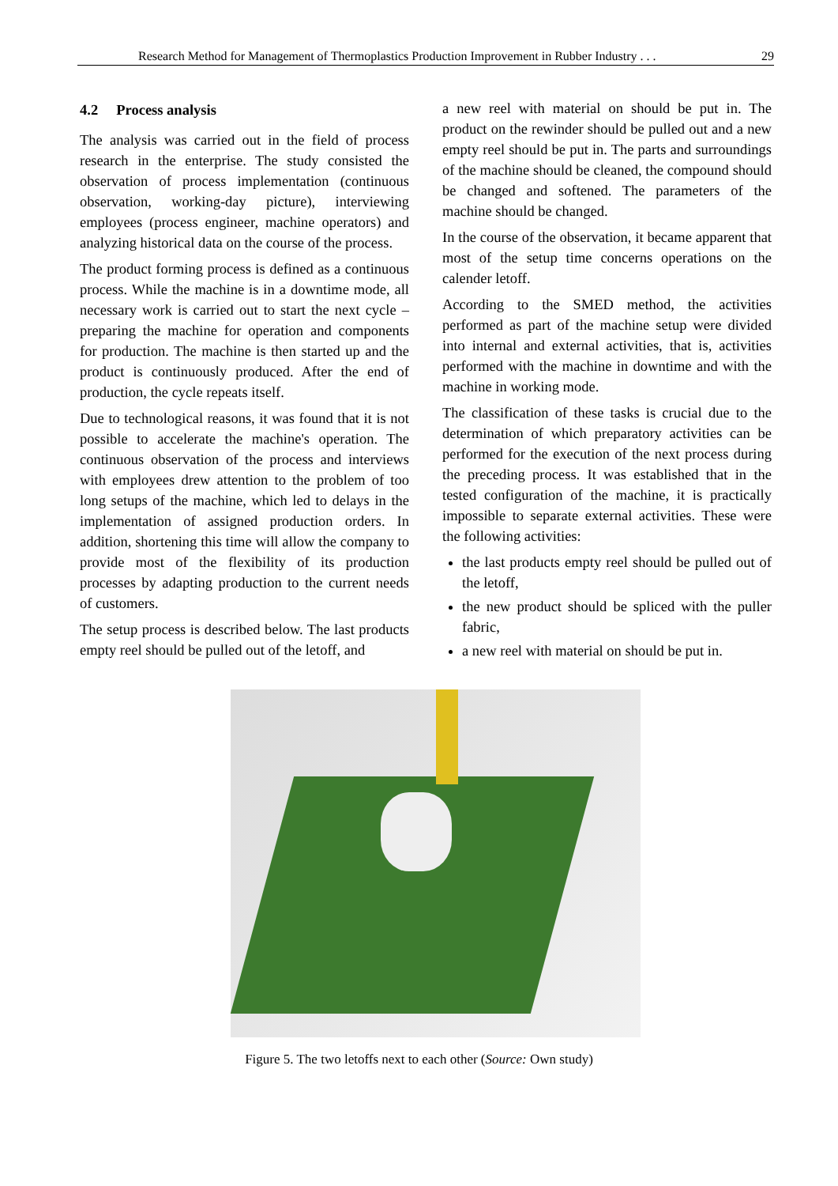Research Method for Management of Thermoplastics Production Improvement in Rubber Industry . . . 29
4.2 Process analysis
The analysis was carried out in the field of process research in the enterprise. The study consisted the observation of process implementation (continuous observation, working-day picture), interviewing employees (process engineer, machine operators) and analyzing historical data on the course of the process.
The product forming process is defined as a continuous process. While the machine is in a downtime mode, all necessary work is carried out to start the next cycle – preparing the machine for operation and components for production. The machine is then started up and the product is continuously produced. After the end of production, the cycle repeats itself.
Due to technological reasons, it was found that it is not possible to accelerate the machine's operation. The continuous observation of the process and interviews with employees drew attention to the problem of too long setups of the machine, which led to delays in the implementation of assigned production orders. In addition, shortening this time will allow the company to provide most of the flexibility of its production processes by adapting production to the current needs of customers.
The setup process is described below. The last products empty reel should be pulled out of the letoff, and
a new reel with material on should be put in. The product on the rewinder should be pulled out and a new empty reel should be put in. The parts and surroundings of the machine should be cleaned, the compound should be changed and softened. The parameters of the machine should be changed.
In the course of the observation, it became apparent that most of the setup time concerns operations on the calender letoff.
According to the SMED method, the activities performed as part of the machine setup were divided into internal and external activities, that is, activities performed with the machine in downtime and with the machine in working mode.
The classification of these tasks is crucial due to the determination of which preparatory activities can be performed for the execution of the next process during the preceding process. It was established that in the tested configuration of the machine, it is practically impossible to separate external activities. These were the following activities:
the last products empty reel should be pulled out of the letoff,
the new product should be spliced with the puller fabric,
a new reel with material on should be put in.
Figure 5. The two letoffs next to each other (Source: Own study)